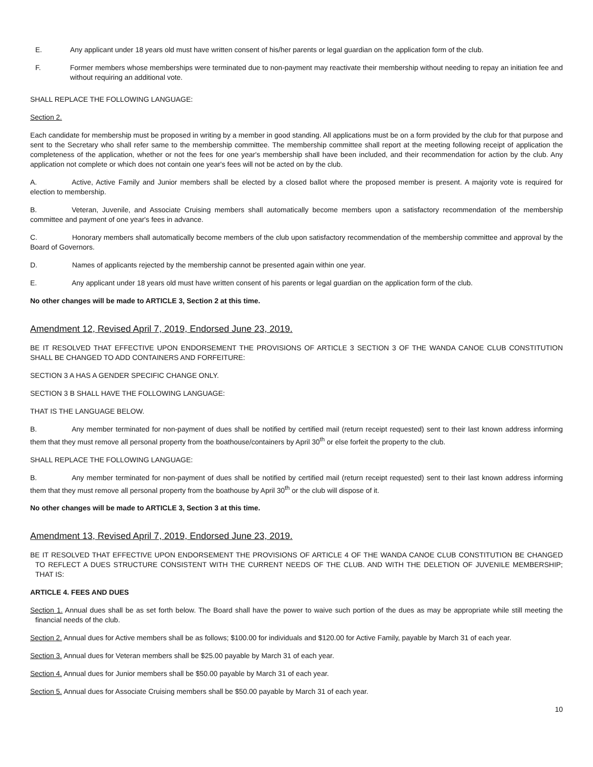E. Any applicant under 18 years old must have written consent of his/her parents or legal guardian on the application form of the club.
F. Former members whose memberships were terminated due to non-payment may reactivate their membership without needing to repay an initiation fee and without requiring an additional vote.
SHALL REPLACE THE FOLLOWING LANGUAGE:
Section 2.
Each candidate for membership must be proposed in writing by a member in good standing. All applications must be on a form provided by the club for that purpose and sent to the Secretary who shall refer same to the membership committee. The membership committee shall report at the meeting following receipt of application the completeness of the application, whether or not the fees for one year's membership shall have been included, and their recommendation for action by the club. Any application not complete or which does not contain one year's fees will not be acted on by the club.
A. Active, Active Family and Junior members shall be elected by a closed ballot where the proposed member is present. A majority vote is required for election to membership.
B. Veteran, Juvenile, and Associate Cruising members shall automatically become members upon a satisfactory recommendation of the membership committee and payment of one year's fees in advance.
C. Honorary members shall automatically become members of the club upon satisfactory recommendation of the membership committee and approval by the Board of Governors.
D. Names of applicants rejected by the membership cannot be presented again within one year.
E. Any applicant under 18 years old must have written consent of his parents or legal guardian on the application form of the club.
No other changes will be made to ARTICLE 3, Section 2 at this time.
Amendment 12, Revised April 7, 2019, Endorsed June 23, 2019.
BE IT RESOLVED THAT EFFECTIVE UPON ENDORSEMENT THE PROVISIONS OF ARTICLE 3 SECTION 3 OF THE WANDA CANOE CLUB CONSTITUTION SHALL BE CHANGED TO ADD CONTAINERS AND FORFEITURE:
SECTION 3 A HAS A GENDER SPECIFIC CHANGE ONLY.
SECTION 3 B SHALL HAVE THE FOLLOWING LANGUAGE:
THAT IS THE LANGUAGE BELOW.
B. Any member terminated for non-payment of dues shall be notified by certified mail (return receipt requested) sent to their last known address informing them that they must remove all personal property from the boathouse/containers by April 30<sup>th</sup> or else forfeit the property to the club.
SHALL REPLACE THE FOLLOWING LANGUAGE:
B. Any member terminated for non-payment of dues shall be notified by certified mail (return receipt requested) sent to their last known address informing them that they must remove all personal property from the boathouse by April 30<sup>th</sup> or the club will dispose of it.
No other changes will be made to ARTICLE 3, Section 3 at this time.
Amendment 13, Revised April 7, 2019, Endorsed June 23, 2019.
BE IT RESOLVED THAT EFFECTIVE UPON ENDORSEMENT THE PROVISIONS OF ARTICLE 4 OF THE WANDA CANOE CLUB CONSTITUTION BE CHANGED TO REFLECT A DUES STRUCTURE CONSISTENT WITH THE CURRENT NEEDS OF THE CLUB. AND WITH THE DELETION OF JUVENILE MEMBERSHIP; THAT IS:
ARTICLE 4. FEES AND DUES
Section 1. Annual dues shall be as set forth below. The Board shall have the power to waive such portion of the dues as may be appropriate while still meeting the financial needs of the club.
Section 2. Annual dues for Active members shall be as follows; $100.00 for individuals and $120.00 for Active Family, payable by March 31 of each year.
Section 3. Annual dues for Veteran members shall be $25.00 payable by March 31 of each year.
Section 4. Annual dues for Junior members shall be $50.00 payable by March 31 of each year.
Section 5. Annual dues for Associate Cruising members shall be $50.00 payable by March 31 of each year.
10